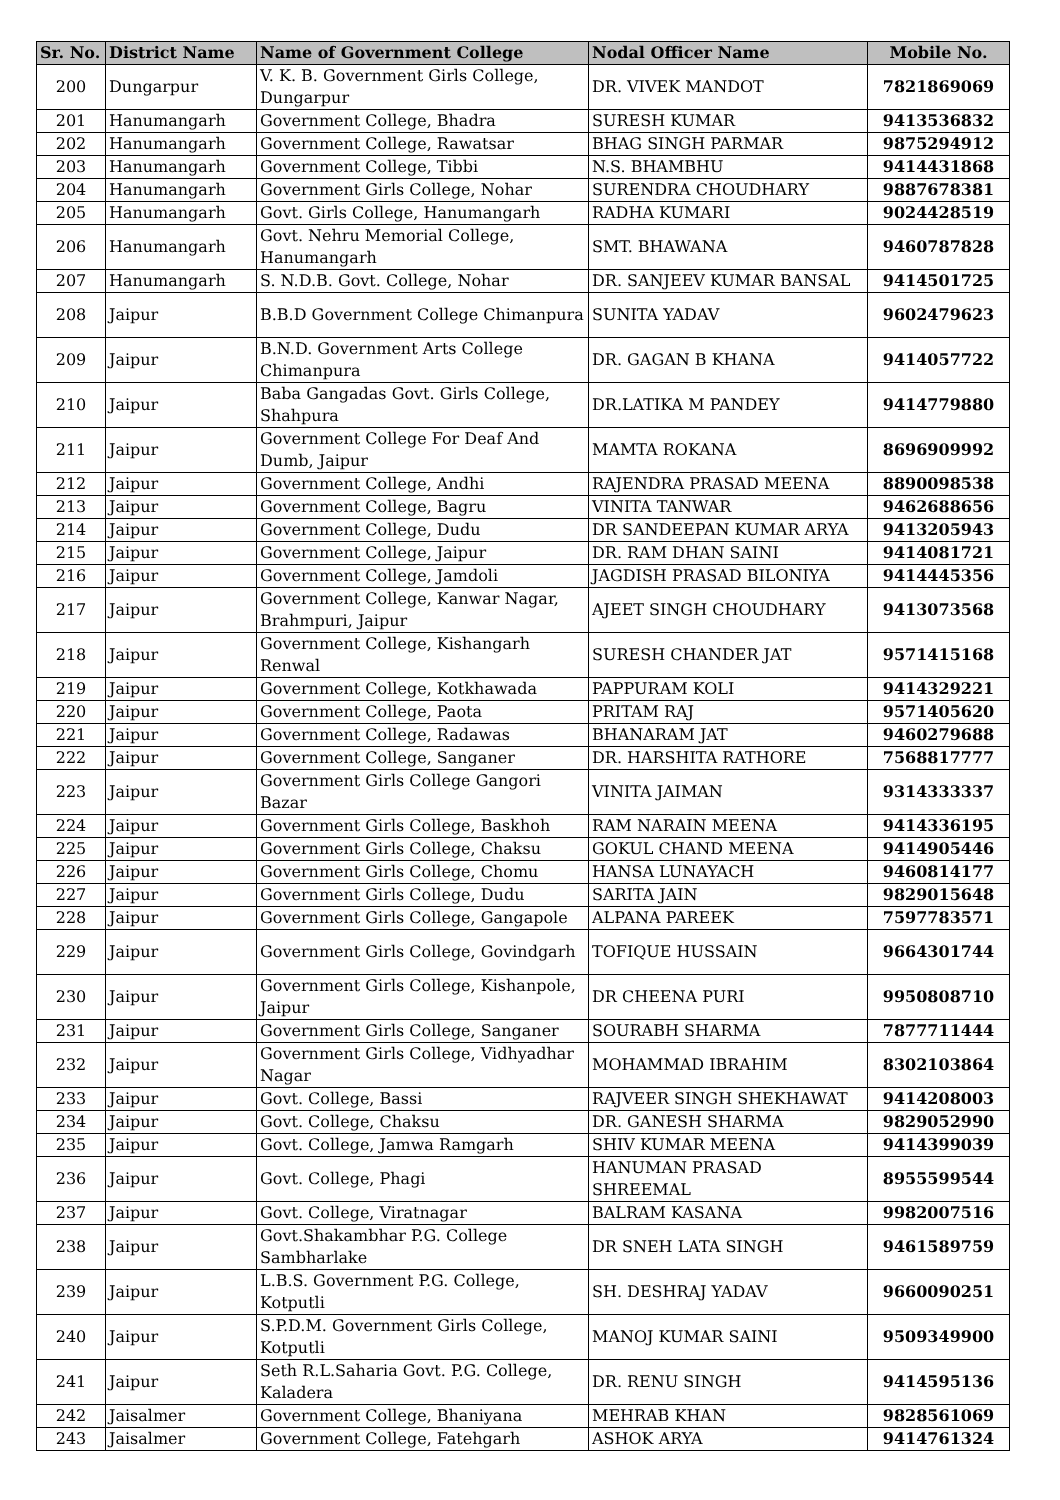| Sr. No. | District Name | Name of Government College | Nodal Officer Name | Mobile No. |
| --- | --- | --- | --- | --- |
| 200 | Dungarpur | V. K. B. Government Girls College, Dungarpur | DR. VIVEK MANDOT | 7821869069 |
| 201 | Hanumangarh | Government College, Bhadra | SURESH KUMAR | 9413536832 |
| 202 | Hanumangarh | Government College, Rawatsar | BHAG SINGH PARMAR | 9875294912 |
| 203 | Hanumangarh | Government College, Tibbi | N.S. BHAMBHU | 9414431868 |
| 204 | Hanumangarh | Government Girls College, Nohar | SURENDRA CHOUDHARY | 9887678381 |
| 205 | Hanumangarh | Govt. Girls College, Hanumangarh | RADHA KUMARI | 9024428519 |
| 206 | Hanumangarh | Govt. Nehru Memorial College, Hanumangarh | SMT. BHAWANA | 9460787828 |
| 207 | Hanumangarh | S. N.D.B. Govt. College, Nohar | DR. SANJEEV KUMAR BANSAL | 9414501725 |
| 208 | Jaipur | B.B.D Government College Chimanpura | SUNITA YADAV | 9602479623 |
| 209 | Jaipur | B.N.D. Government Arts College Chimanpura | DR. GAGAN B KHANA | 9414057722 |
| 210 | Jaipur | Baba Gangadas Govt. Girls College, Shahpura | DR.LATIKA M PANDEY | 9414779880 |
| 211 | Jaipur | Government College For Deaf And Dumb, Jaipur | MAMTA ROKANA | 8696909992 |
| 212 | Jaipur | Government College, Andhi | RAJENDRA PRASAD MEENA | 8890098538 |
| 213 | Jaipur | Government College, Bagru | VINITA TANWAR | 9462688656 |
| 214 | Jaipur | Government College, Dudu | DR SANDEEPAN KUMAR ARYA | 9413205943 |
| 215 | Jaipur | Government College, Jaipur | DR. RAM DHAN SAINI | 9414081721 |
| 216 | Jaipur | Government College, Jamdoli | JAGDISH PRASAD BILONIYA | 9414445356 |
| 217 | Jaipur | Government College, Kanwar Nagar, Brahmpuri, Jaipur | AJEET SINGH CHOUDHARY | 9413073568 |
| 218 | Jaipur | Government College, Kishangarh Renwal | SURESH CHANDER JAT | 9571415168 |
| 219 | Jaipur | Government College, Kotkhawada | PAPPURAM KOLI | 9414329221 |
| 220 | Jaipur | Government College, Paota | PRITAM RAJ | 9571405620 |
| 221 | Jaipur | Government College, Radawas | BHANARAM JAT | 9460279688 |
| 222 | Jaipur | Government College, Sanganer | DR. HARSHITA RATHORE | 7568817777 |
| 223 | Jaipur | Government Girls College Gangori Bazar | VINITA JAIMAN | 9314333337 |
| 224 | Jaipur | Government Girls College, Baskhoh | RAM NARAIN MEENA | 9414336195 |
| 225 | Jaipur | Government Girls College, Chaksu | GOKUL CHAND MEENA | 9414905446 |
| 226 | Jaipur | Government Girls College, Chomu | HANSA LUNAYACH | 9460814177 |
| 227 | Jaipur | Government Girls College, Dudu | SARITA JAIN | 9829015648 |
| 228 | Jaipur | Government Girls College, Gangapole | ALPANA PAREEK | 7597783571 |
| 229 | Jaipur | Government Girls College, Govindgarh | TOFIQUE HUSSAIN | 9664301744 |
| 230 | Jaipur | Government Girls College, Kishanpole, Jaipur | DR CHEENA PURI | 9950808710 |
| 231 | Jaipur | Government Girls College, Sanganer | SOURABH SHARMA | 7877711444 |
| 232 | Jaipur | Government Girls College, Vidhyadhar Nagar | MOHAMMAD IBRAHIM | 8302103864 |
| 233 | Jaipur | Govt. College, Bassi | RAJVEER SINGH SHEKHAWAT | 9414208003 |
| 234 | Jaipur | Govt. College, Chaksu | DR. GANESH SHARMA | 9829052990 |
| 235 | Jaipur | Govt. College, Jamwa Ramgarh | SHIV KUMAR MEENA | 9414399039 |
| 236 | Jaipur | Govt. College, Phagi | HANUMAN PRASAD SHREEMAL | 8955599544 |
| 237 | Jaipur | Govt. College, Viratnagar | BALRAM KASANA | 9982007516 |
| 238 | Jaipur | Govt.Shakambhar P.G. College Sambharlake | DR SNEH LATA SINGH | 9461589759 |
| 239 | Jaipur | L.B.S. Government P.G. College, Kotputli | SH. DESHRAJ YADAV | 9660090251 |
| 240 | Jaipur | S.P.D.M. Government Girls College, Kotputli | MANOJ KUMAR SAINI | 9509349900 |
| 241 | Jaipur | Seth R.L.Saharia Govt. P.G. College, Kaladera | DR. RENU SINGH | 9414595136 |
| 242 | Jaisalmer | Government College, Bhaniyana | MEHRAB KHAN | 9828561069 |
| 243 | Jaisalmer | Government College, Fatehgarh | ASHOK ARYA | 9414761324 |